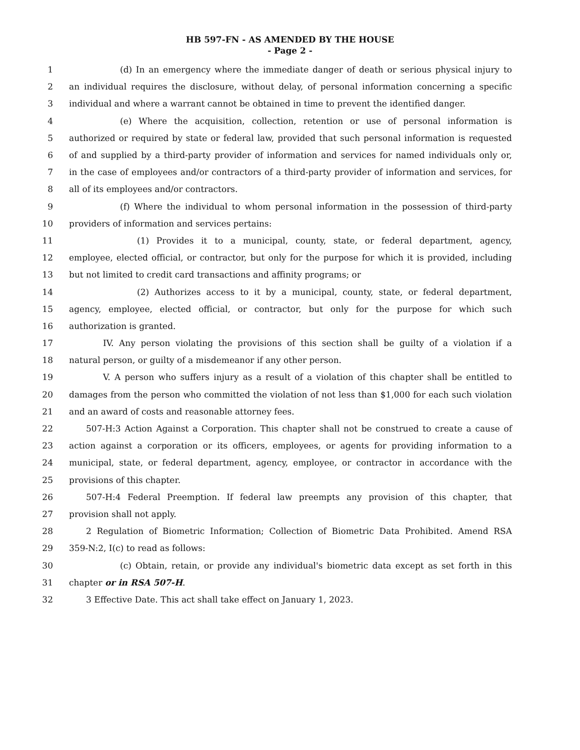HB 597-FN - AS AMENDED BY THE HOUSE
- Page 2 -
1 (d) In an emergency where the immediate danger of death or serious physical injury to
2 an individual requires the disclosure, without delay, of personal information concerning a specific
3 individual and where a warrant cannot be obtained in time to prevent the identified danger.
4 (e) Where the acquisition, collection, retention or use of personal information is
5 authorized or required by state or federal law, provided that such personal information is requested
6 of and supplied by a third-party provider of information and services for named individuals only or,
7 in the case of employees and/or contractors of a third-party provider of information and services, for
8 all of its employees and/or contractors.
9 (f) Where the individual to whom personal information in the possession of third-party
10 providers of information and services pertains:
11 (1) Provides it to a municipal, county, state, or federal department, agency,
12 employee, elected official, or contractor, but only for the purpose for which it is provided, including
13 but not limited to credit card transactions and affinity programs; or
14 (2) Authorizes access to it by a municipal, county, state, or federal department,
15 agency, employee, elected official, or contractor, but only for the purpose for which such
16 authorization is granted.
17 IV. Any person violating the provisions of this section shall be guilty of a violation if a
18 natural person, or guilty of a misdemeanor if any other person.
19 V. A person who suffers injury as a result of a violation of this chapter shall be entitled to
20 damages from the person who committed the violation of not less than $1,000 for each such violation
21 and an award of costs and reasonable attorney fees.
22 507-H:3 Action Against a Corporation. This chapter shall not be construed to create a cause of
23 action against a corporation or its officers, employees, or agents for providing information to a
24 municipal, state, or federal department, agency, employee, or contractor in accordance with the
25 provisions of this chapter.
26 507-H:4 Federal Preemption. If federal law preempts any provision of this chapter, that
27 provision shall not apply.
28 2 Regulation of Biometric Information; Collection of Biometric Data Prohibited. Amend RSA
29 359-N:2, I(c) to read as follows:
30 (c) Obtain, retain, or provide any individual's biometric data except as set forth in this
31 chapter or in RSA 507-H.
32 3 Effective Date. This act shall take effect on January 1, 2023.